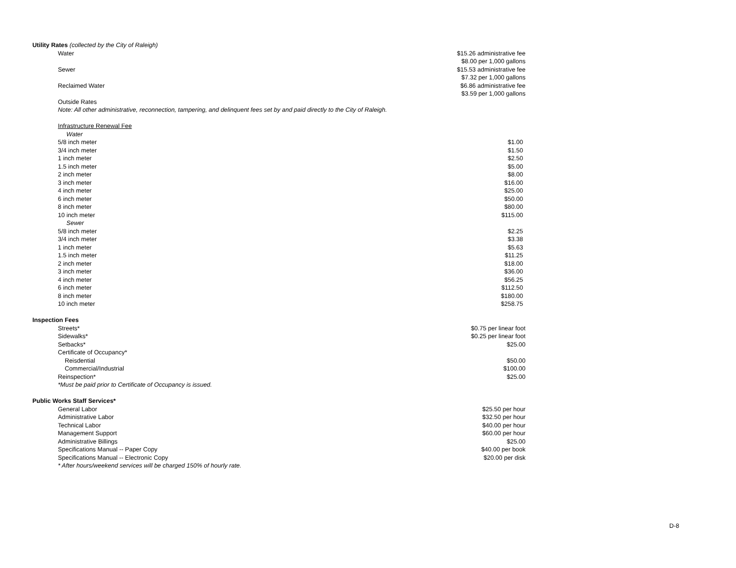| Utility Rates (collected by the City of Raleigh) | | |
| | Water | $15.26 administrative fee |
| | | $8.00 per 1,000 gallons |
| | Sewer | $15.53 administrative fee |
| | | $7.32 per 1,000 gallons |
| | Reclaimed Water | $6.86 administrative fee |
| | | $3.59 per 1,000 gallons |
| | Outside Rates | |
| | Note: All other administrative, reconnection, tampering, and delinquent fees set by and paid directly to the City of Raleigh. | |
| | Infrastructure Renewal Fee | |
| | Water | |
| | 5/8 inch meter | $1.00 |
| | 3/4 inch meter | $1.50 |
| | 1 inch meter | $2.50 |
| | 1.5 inch meter | $5.00 |
| | 2 inch meter | $8.00 |
| | 3 inch meter | $16.00 |
| | 4 inch meter | $25.00 |
| | 6 inch meter | $50.00 |
| | 8 inch meter | $80.00 |
| | 10 inch meter | $115.00 |
| | Sewer | |
| | 5/8 inch meter | $2.25 |
| | 3/4 inch meter | $3.38 |
| | 1 inch meter | $5.63 |
| | 1.5 inch meter | $11.25 |
| | 2 inch meter | $18.00 |
| | 3 inch meter | $36.00 |
| | 4 inch meter | $56.25 |
| | 6 inch meter | $112.50 |
| | 8 inch meter | $180.00 |
| | 10 inch meter | $258.75 |
| Inspection Fees | | |
| | Streets* | $0.75 per linear foot |
| | Sidewalks* | $0.25 per linear foot |
| | Setbacks* | $25.00 |
| | Certificate of Occupancy* | |
| | Reisdential | $50.00 |
| | Commercial/Industrial | $100.00 |
| | Reinspection* | $25.00 |
| | *Must be paid prior to Certificate of Occupancy is issued. | |
| Public Works Staff Services* | | |
| | General Labor | $25.50 per hour |
| | Administrative Labor | $32.50 per hour |
| | Technical Labor | $40.00 per hour |
| | Management Support | $60.00 per hour |
| | Administrative Billings | $25.00 |
| | Specifications Manual -- Paper Copy | $40.00 per book |
| | Specifications Manual -- Electronic Copy | $20.00 per disk |
| | * After hours/weekend services will be charged 150% of hourly rate. | |
D-8